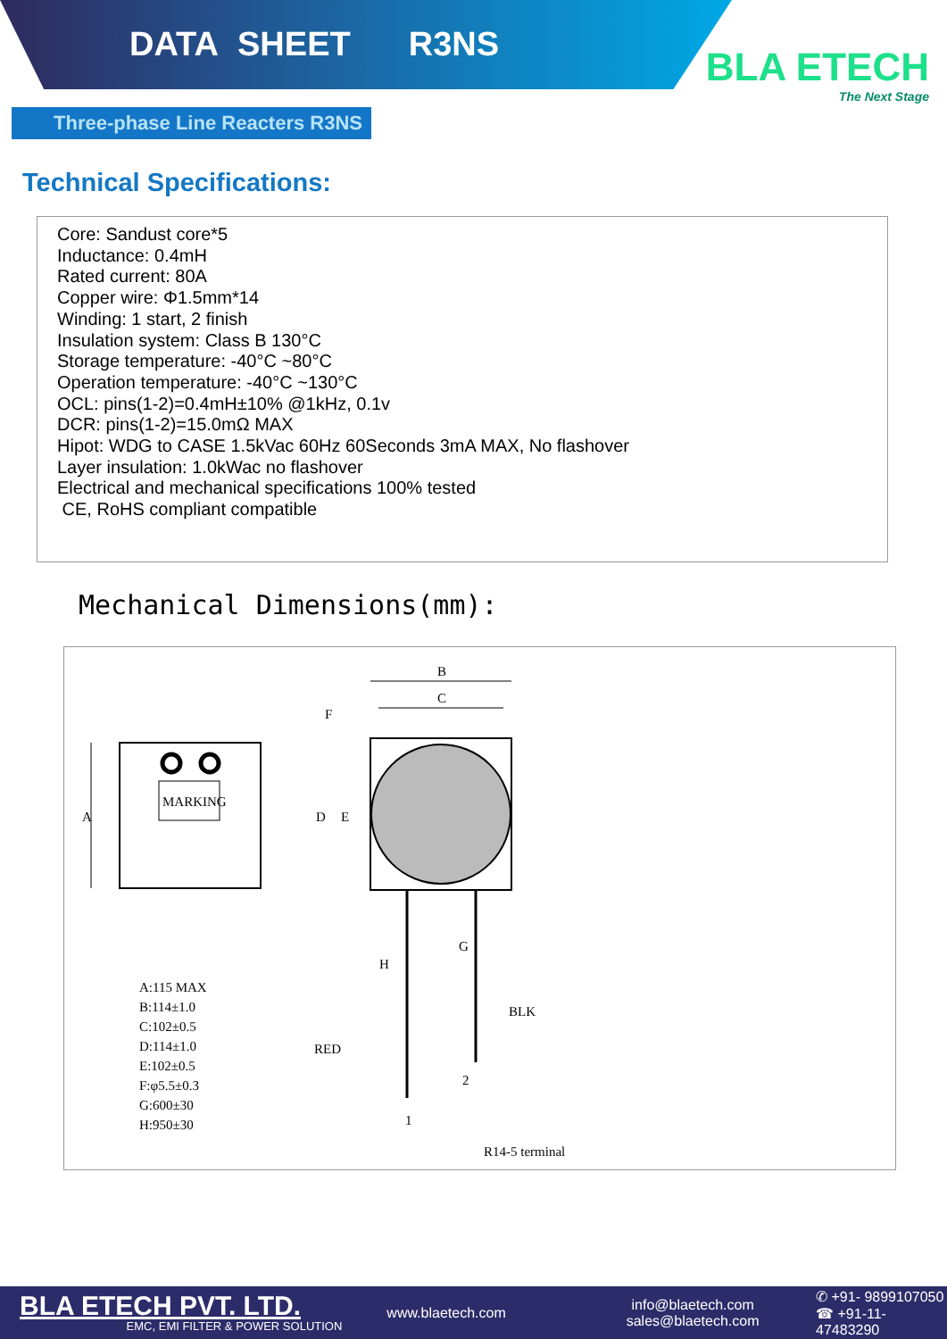DATA SHEET R3NS
BLA ETECH
The Next Stage
Three-phase Line Reacters R3NS
Technical Specifications:
Core: Sandust core*5
Inductance: 0.4mH
Rated current: 80A
Copper wire: Φ1.5mm*14
Winding: 1 start, 2 finish
Insulation system: Class B 130°C
Storage temperature: -40°C ~80°C
Operation temperature: -40°C ~130°C
OCL: pins(1-2)=0.4mH±10% @1kHz, 0.1v
DCR: pins(1-2)=15.0mΩ MAX
Hipot: WDG to CASE 1.5kVac 60Hz 60Seconds 3mA MAX, No flashover
Layer insulation: 1.0kWac no flashover
Electrical and mechanical specifications 100% tested
CE, RoHS compliant compatible
Mechanical Dimensions(mm):
MARKING
A
B
C
F
D
E
RED
BLK
2
1
R14-5 terminal
H
G
A:115 MAX
B:114±1.0
C:102±0.5
D:114±1.0
E:102±0.5
F:φ5.5±0.3
G:600±30
H:950±30
BLA ETECH PVT. LTD.
EMC, EMI FILTER & POWER SOLUTION
www.blaetech.com
info@blaetech.com
sales@blaetech.com
✆ +91- 9899107050
☎ +91-11-47483290